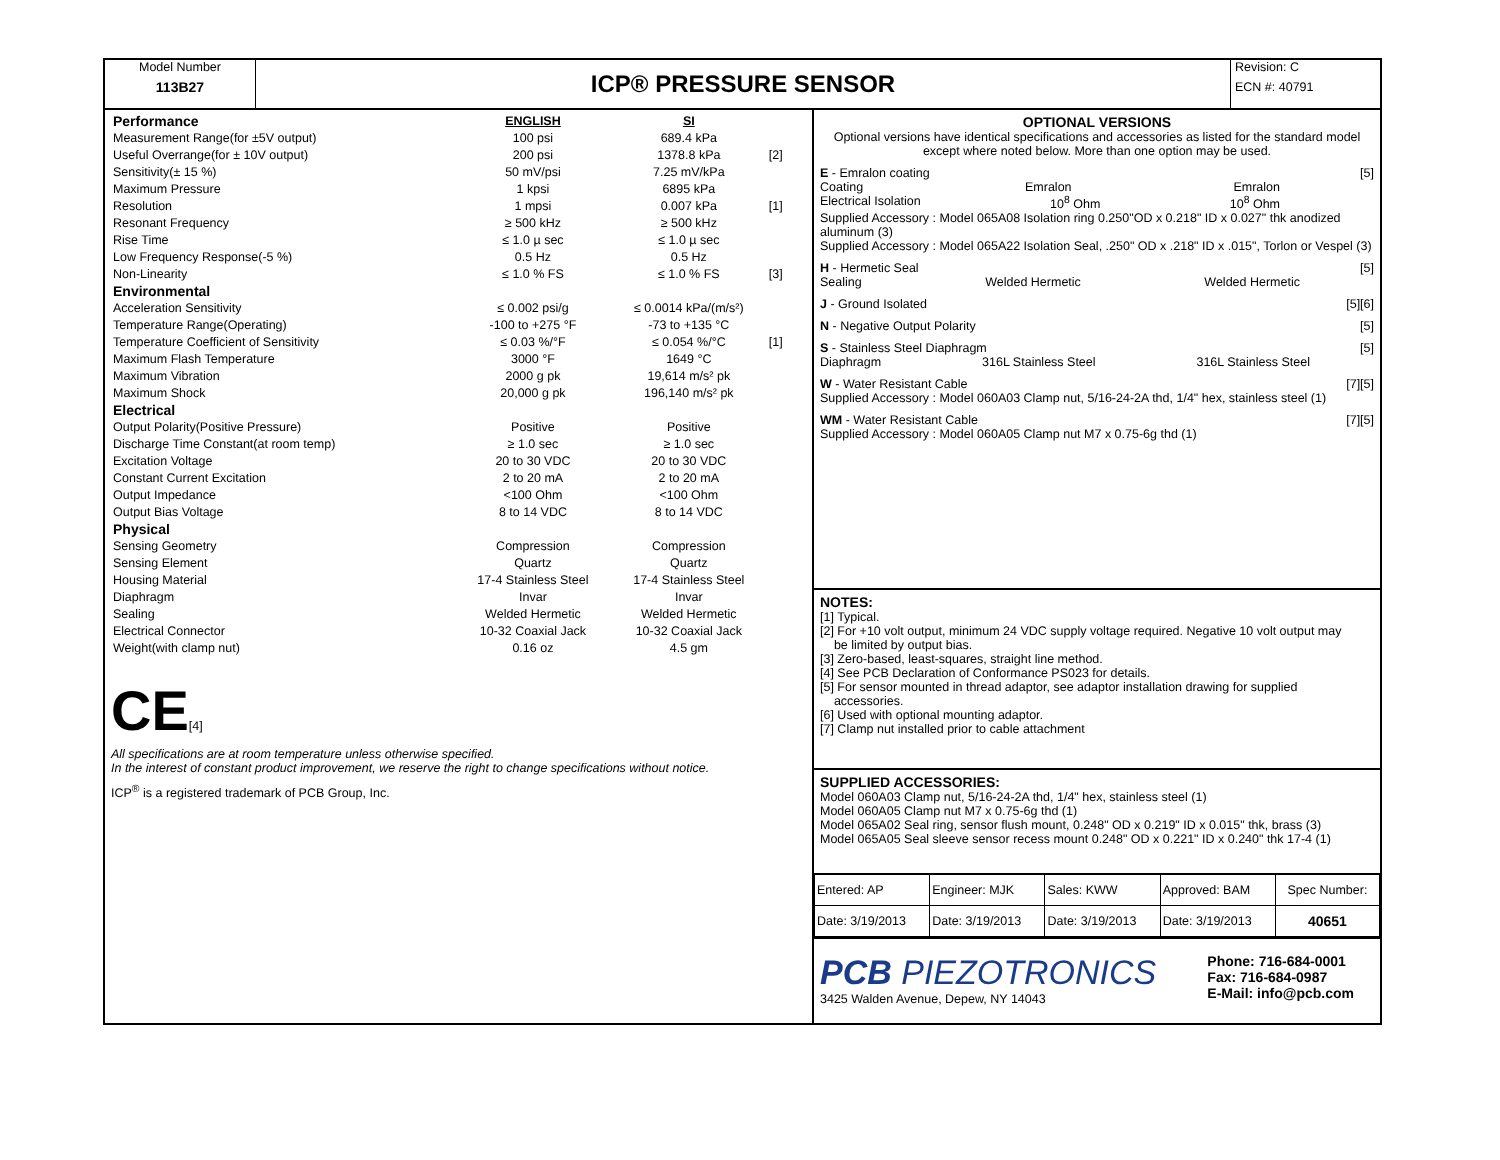Model Number
113B27
ICP® PRESSURE SENSOR
Revision: C
ECN #: 40791
| Performance | ENGLISH | SI | |
| Measurement Range(for ±5V output) | 100 psi | 689.4 kPa | |
| Useful Overrange(for ± 10V output) | 200 psi | 1378.8 kPa | [2] |
| Sensitivity(± 15 %) | 50 mV/psi | 7.25 mV/kPa | |
| Maximum Pressure | 1 kpsi | 6895 kPa | |
| Resolution | 1 mpsi | 0.007 kPa | [1] |
| Resonant Frequency | ≥ 500 kHz | ≥ 500 kHz | |
| Rise Time | ≤ 1.0 µ sec | ≤ 1.0 µ sec | |
| Low Frequency Response(-5 %) | 0.5 Hz | 0.5 Hz | |
| Non-Linearity | ≤ 1.0 % FS | ≤ 1.0 % FS | [3] |
| Environmental | | | |
| Acceleration Sensitivity | ≤ 0.002 psi/g | ≤ 0.0014 kPa/(m/s²) | |
| Temperature Range(Operating) | -100 to +275 °F | -73 to +135 °C | |
| Temperature Coefficient of Sensitivity | ≤ 0.03 %/°F | ≤ 0.054 %/°C | [1] |
| Maximum Flash Temperature | 3000 °F | 1649 °C | |
| Maximum Vibration | 2000 g pk | 19,614 m/s² pk | |
| Maximum Shock | 20,000 g pk | 196,140 m/s² pk | |
| Electrical | | | |
| Output Polarity(Positive Pressure) | Positive | Positive | |
| Discharge Time Constant(at room temp) | ≥ 1.0 sec | ≥ 1.0 sec | |
| Excitation Voltage | 20 to 30 VDC | 20 to 30 VDC | |
| Constant Current Excitation | 2 to 20 mA | 2 to 20 mA | |
| Output Impedance | <100 Ohm | <100 Ohm | |
| Output Bias Voltage | 8 to 14 VDC | 8 to 14 VDC | |
| Physical | | | |
| Sensing Geometry | Compression | Compression | |
| Sensing Element | Quartz | Quartz | |
| Housing Material | 17-4 Stainless Steel | 17-4 Stainless Steel | |
| Diaphragm | Invar | Invar | |
| Sealing | Welded Hermetic | Welded Hermetic | |
| Electrical Connector | 10-32 Coaxial Jack | 10-32 Coaxial Jack | |
| Weight(with clamp nut) | 0.16 oz | 4.5 gm | |
CE[4]
All specifications are at room temperature unless otherwise specified.
In the interest of constant product improvement, we reserve the right to change specifications without notice.
ICP<sup>®</sup> is a registered trademark of PCB Group, Inc.
OPTIONAL VERSIONS
Optional versions have identical specifications and accessories as listed for the standard model
except where noted below. More than one option may be used.
E - Emralon coating [5]
Coating Emralon Emralon
Electrical Isolation 10<sup>8</sup> Ohm 10<sup>8</sup> Ohm
Supplied Accessory : Model 065A08 Isolation ring 0.250"OD x 0.218" ID x 0.027" thk anodized aluminum (3)
Supplied Accessory : Model 065A22 Isolation Seal, .250" OD x .218" ID x .015", Torlon or Vespel (3)
H - Hermetic Seal [5]
Sealing Welded Hermetic Welded Hermetic
J - Ground Isolated [5][6]
N - Negative Output Polarity [5]
S - Stainless Steel Diaphragm [5]
Diaphragm 316L Stainless Steel 316L Stainless Steel
W - Water Resistant Cable [7][5]
Supplied Accessory : Model 060A03 Clamp nut, 5/16-24-2A thd, 1/4" hex, stainless steel (1)
WM - Water Resistant Cable [7][5]
Supplied Accessory : Model 060A05 Clamp nut M7 x 0.75-6g thd (1)
NOTES:
[1] Typical.
[2] For +10 volt output, minimum 24 VDC supply voltage required. Negative 10 volt output may
be limited by output bias.
[3] Zero-based, least-squares, straight line method.
[4] See PCB Declaration of Conformance PS023 for details.
[5] For sensor mounted in thread adaptor, see adaptor installation drawing for supplied
accessories.
[6] Used with optional mounting adaptor.
[7] Clamp nut installed prior to cable attachment
SUPPLIED ACCESSORIES:
Model 060A03 Clamp nut, 5/16-24-2A thd, 1/4" hex, stainless steel (1)
Model 060A05 Clamp nut M7 x 0.75-6g thd (1)
Model 065A02 Seal ring, sensor flush mount, 0.248" OD x 0.219" ID x 0.015" thk, brass (3)
Model 065A05 Seal sleeve sensor recess mount 0.248" OD x 0.221" ID x 0.240" thk 17-4 (1)
| Entered: AP | Engineer: MJK | Sales: KWW | Approved: BAM | Spec Number: |
| Date: 3/19/2013 | Date: 3/19/2013 | Date: 3/19/2013 | Date: 3/19/2013 | 40651 |
PCB PIEZOTRONICS
3425 Walden Avenue, Depew, NY 14043
Phone: 716-684-0001
Fax: 716-684-0987
E-Mail: info@pcb.com